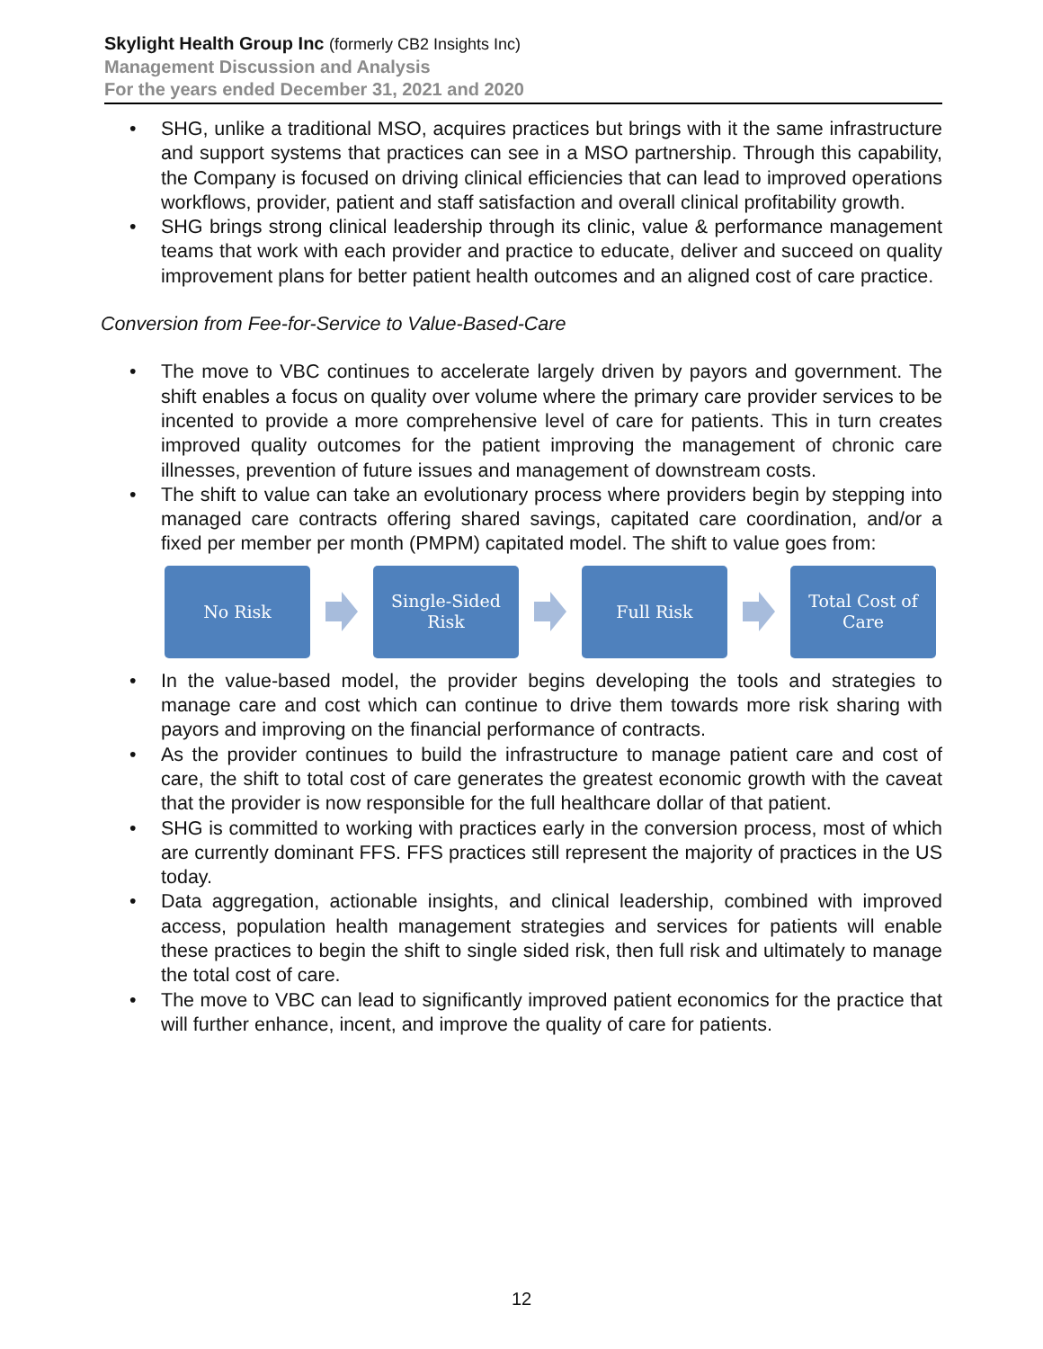Skylight Health Group Inc (formerly CB2 Insights Inc)
Management Discussion and Analysis
For the years ended December 31, 2021 and 2020
• SHG, unlike a traditional MSO, acquires practices but brings with it the same infrastructure and support systems that practices can see in a MSO partnership. Through this capability, the Company is focused on driving clinical efficiencies that can lead to improved operations workflows, provider, patient and staff satisfaction and overall clinical profitability growth.
• SHG brings strong clinical leadership through its clinic, value & performance management teams that work with each provider and practice to educate, deliver and succeed on quality improvement plans for better patient health outcomes and an aligned cost of care practice.
Conversion from Fee-for-Service to Value-Based-Care
• The move to VBC continues to accelerate largely driven by payors and government. The shift enables a focus on quality over volume where the primary care provider services to be incented to provide a more comprehensive level of care for patients. This in turn creates improved quality outcomes for the patient improving the management of chronic care illnesses, prevention of future issues and management of downstream costs.
• The shift to value can take an evolutionary process where providers begin by stepping into managed care contracts offering shared savings, capitated care coordination, and/or a fixed per member per month (PMPM) capitated model. The shift to value goes from:
No Risk
Single-Sided
Risk
Full Risk
Total Cost of
Care
• In the value-based model, the provider begins developing the tools and strategies to manage care and cost which can continue to drive them towards more risk sharing with payors and improving on the financial performance of contracts.
• As the provider continues to build the infrastructure to manage patient care and cost of care, the shift to total cost of care generates the greatest economic growth with the caveat that the provider is now responsible for the full healthcare dollar of that patient.
• SHG is committed to working with practices early in the conversion process, most of which are currently dominant FFS. FFS practices still represent the majority of practices in the US today.
• Data aggregation, actionable insights, and clinical leadership, combined with improved access, population health management strategies and services for patients will enable these practices to begin the shift to single sided risk, then full risk and ultimately to manage the total cost of care.
• The move to VBC can lead to significantly improved patient economics for the practice that will further enhance, incent, and improve the quality of care for patients.
12